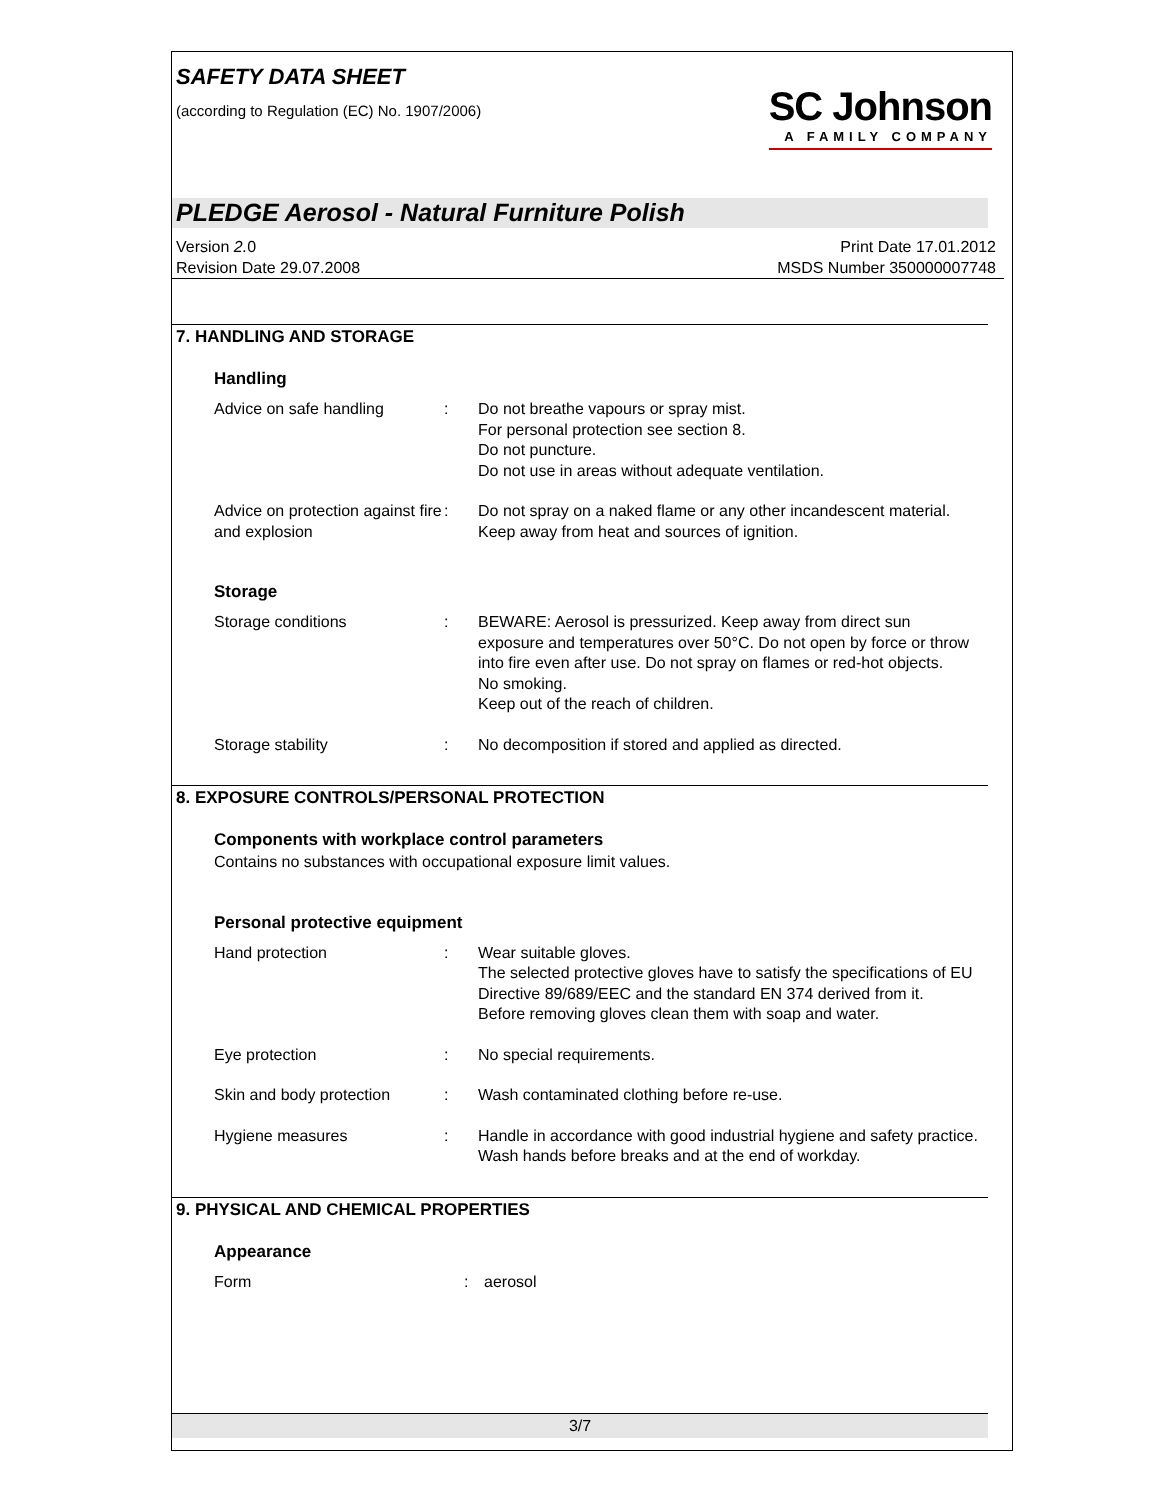SAFETY DATA SHEET
(according to Regulation (EC) No. 1907/2006)
SC Johnson
A FAMILY COMPANY
PLEDGE Aerosol - Natural Furniture Polish
Version 2. 0
Revision Date 29.07.2008
Print Date 17.01.2012
MSDS Number 350000007748
7. HANDLING AND STORAGE
Handling
Advice on safe handling : Do not breathe vapours or spray mist.
For personal protection see section 8.
Do not puncture.
Do not use in areas without adequate ventilation.
Advice on protection against fire and explosion
: Do not spray on a naked flame or any other incandescent material.
Keep away from heat and sources of ignition.
Storage
Storage conditions : BEWARE: Aerosol is pressurized. Keep away from direct sun exposure and temperatures over 50°C. Do not open by force or throw into fire even after use. Do not spray on flames or red-hot objects.
No smoking.
Keep out of the reach of children.
Storage stability : No decomposition if stored and applied as directed.
8. EXPOSURE CONTROLS/PERSONAL PROTECTION
Components with workplace control parameters
Contains no substances with occupational exposure limit values.
Personal protective equipment
Hand protection : Wear suitable gloves.
The selected protective gloves have to satisfy the specifications of EU Directive 89/689/EEC and the standard EN 374 derived from it.
Before removing gloves clean them with soap and water.
Eye protection : No special requirements.
Skin and body protection
: Wash contaminated clothing before re-use.
Hygiene measures : Handle in accordance with good industrial hygiene and safety practice.
Wash hands before breaks and at the end of workday.
9. PHYSICAL AND CHEMICAL PROPERTIES
Appearance
Form : aerosol
3/7